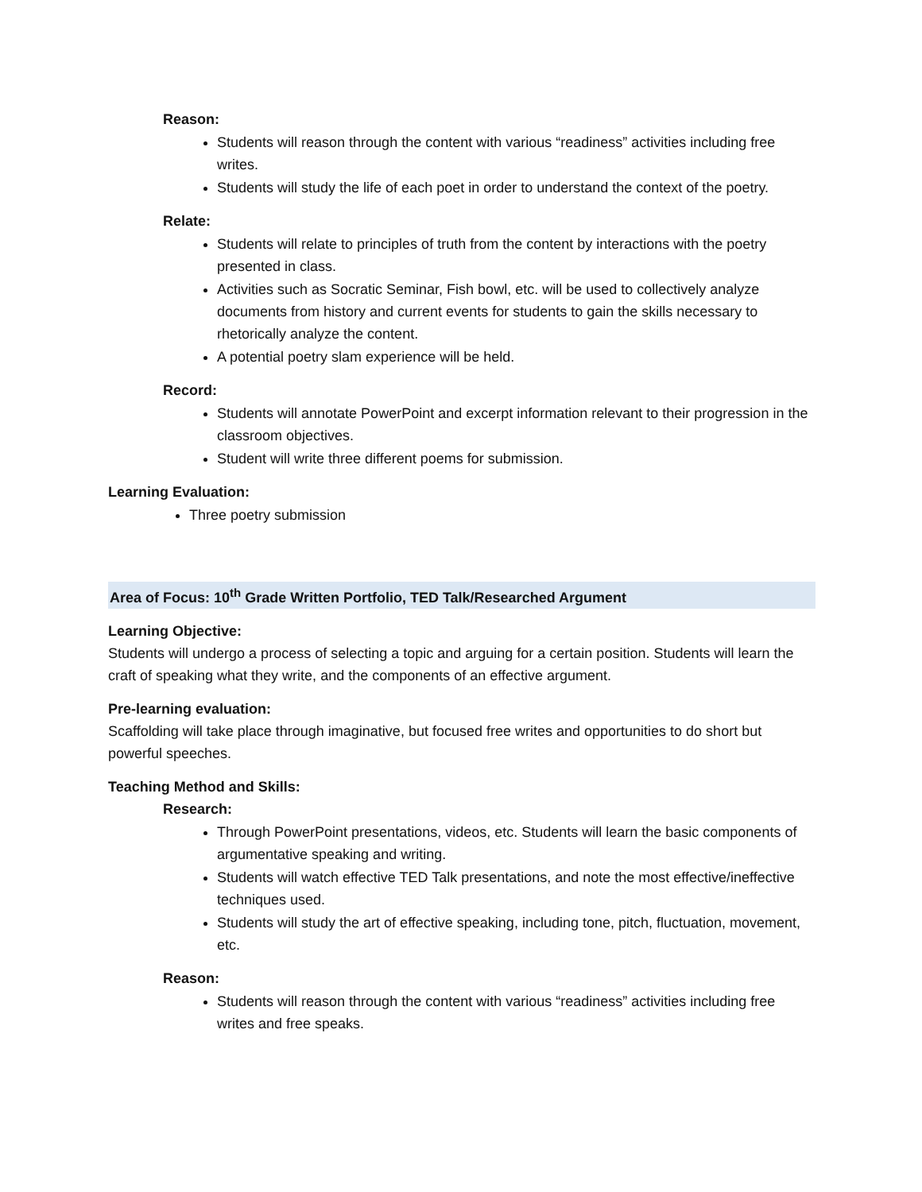Reason:
Students will reason through the content with various “readiness” activities including free writes.
Students will study the life of each poet in order to understand the context of the poetry.
Relate:
Students will relate to principles of truth from the content by interactions with the poetry presented in class.
Activities such as Socratic Seminar, Fish bowl, etc. will be used to collectively analyze documents from history and current events for students to gain the skills necessary to rhetorically analyze the content.
A potential poetry slam experience will be held.
Record:
Students will annotate PowerPoint and excerpt information relevant to their progression in the classroom objectives.
Student will write three different poems for submission.
Learning Evaluation:
Three poetry submission
Area of Focus: 10<sup>th</sup> Grade Written Portfolio, TED Talk/Researched Argument
Learning Objective:
Students will undergo a process of selecting a topic and arguing for a certain position. Students will learn the craft of speaking what they write, and the components of an effective argument.
Pre-learning evaluation:
Scaffolding will take place through imaginative, but focused free writes and opportunities to do short but powerful speeches.
Teaching Method and Skills:
Research:
Through PowerPoint presentations, videos, etc. Students will learn the basic components of argumentative speaking and writing.
Students will watch effective TED Talk presentations, and note the most effective/ineffective techniques used.
Students will study the art of effective speaking, including tone, pitch, fluctuation, movement, etc.
Reason:
Students will reason through the content with various “readiness” activities including free writes and free speaks.